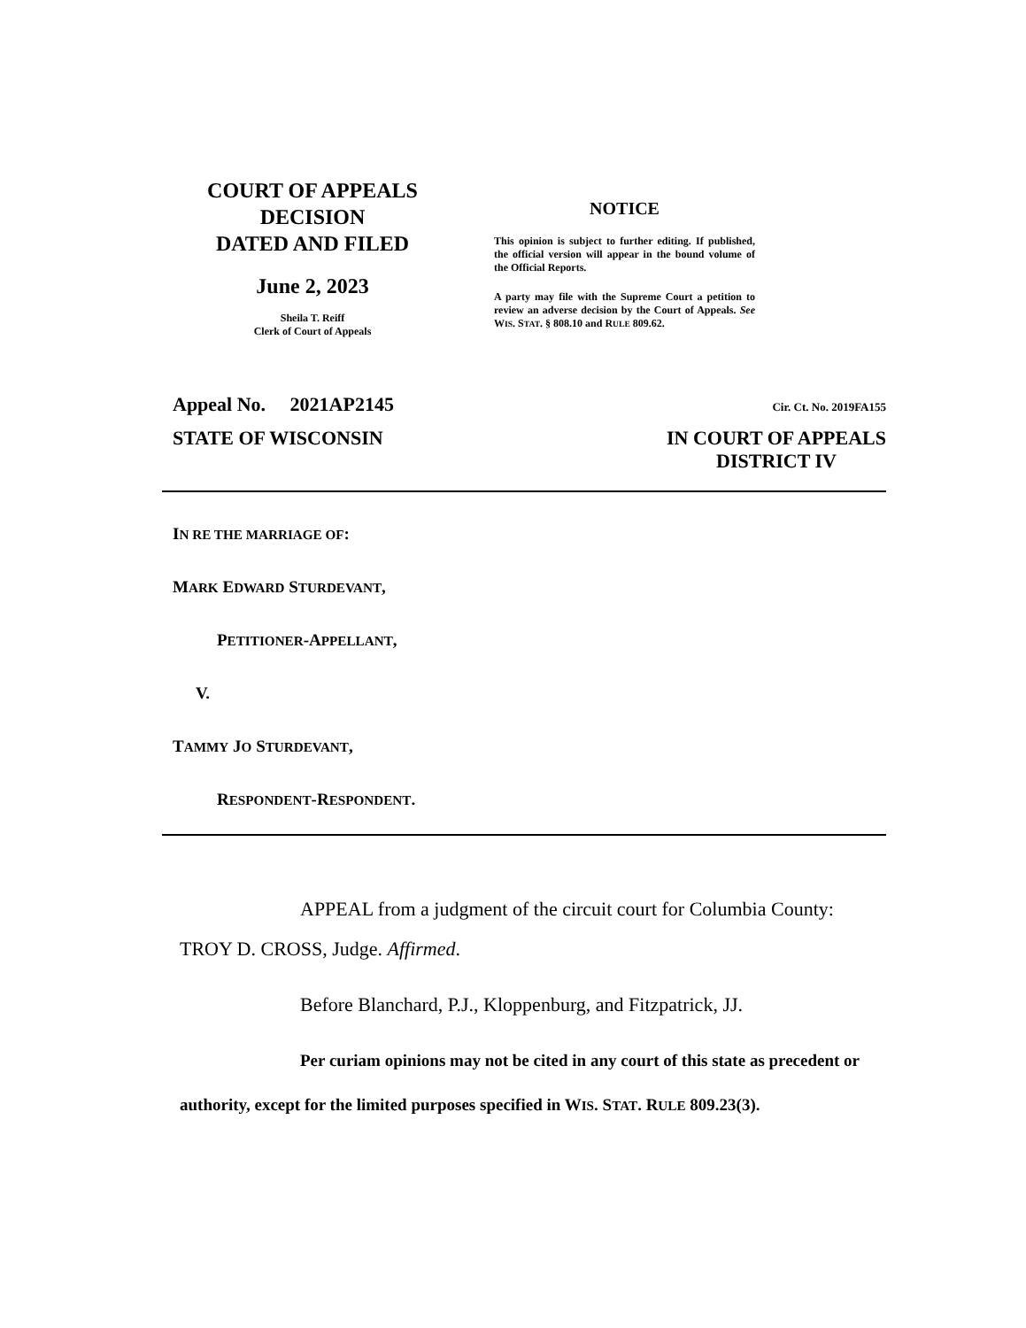COURT OF APPEALS
DECISION
DATED AND FILED
June 2, 2023
Sheila T. Reiff
Clerk of Court of Appeals
NOTICE
This opinion is subject to further editing. If published, the official version will appear in the bound volume of the Official Reports.
A party may file with the Supreme Court a petition to review an adverse decision by the Court of Appeals. See WIS. STAT. § 808.10 and RULE 809.62.
Appeal No. 2021AP2145 Cir. Ct. No. 2019FA155
STATE OF WISCONSIN IN COURT OF APPEALS
DISTRICT IV
IN RE THE MARRIAGE OF:
MARK EDWARD STURDEVANT,
PETITIONER-APPELLANT,
V.
TAMMY JO STURDEVANT,
RESPONDENT-RESPONDENT.
APPEAL from a judgment of the circuit court for Columbia County: TROY D. CROSS, Judge. Affirmed.
Before Blanchard, P.J., Kloppenburg, and Fitzpatrick, JJ.
Per curiam opinions may not be cited in any court of this state as precedent or authority, except for the limited purposes specified in WIS. STAT. RULE 809.23(3).